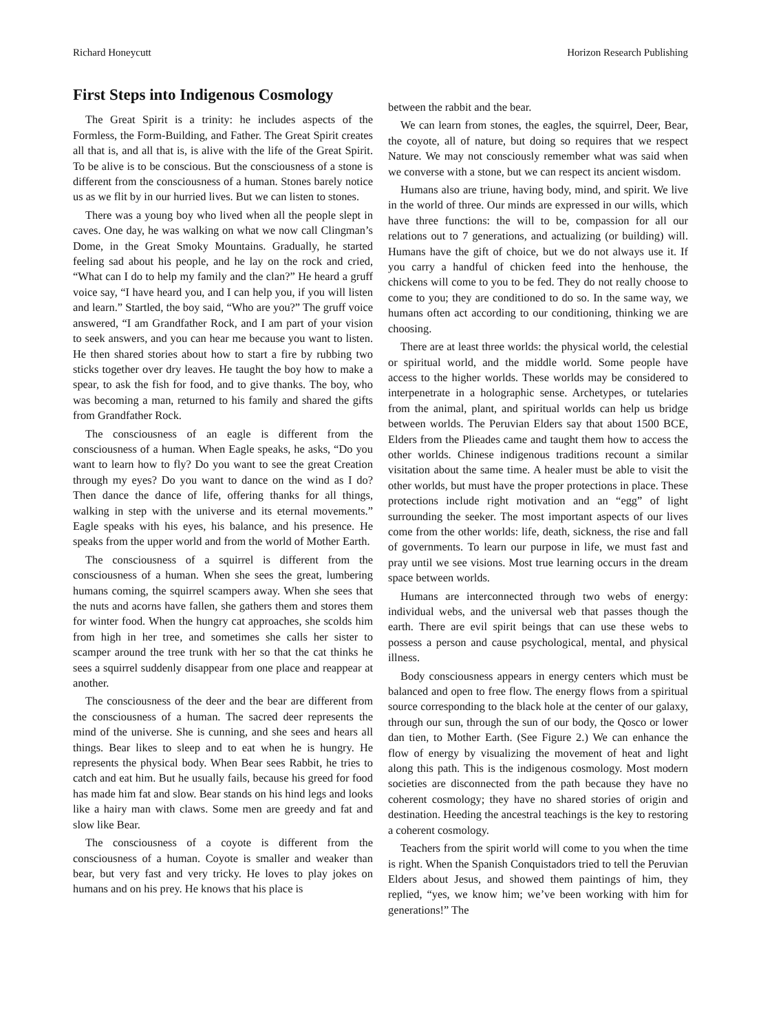Richard Honeycutt Horizon Research Publishing
First Steps into Indigenous Cosmology
The Great Spirit is a trinity: he includes aspects of the Formless, the Form-Building, and Father. The Great Spirit creates all that is, and all that is, is alive with the life of the Great Spirit. To be alive is to be conscious. But the consciousness of a stone is different from the consciousness of a human. Stones barely notice us as we flit by in our hurried lives. But we can listen to stones.
There was a young boy who lived when all the people slept in caves. One day, he was walking on what we now call Clingman’s Dome, in the Great Smoky Mountains. Gradually, he started feeling sad about his people, and he lay on the rock and cried, “What can I do to help my family and the clan?” He heard a gruff voice say, “I have heard you, and I can help you, if you will listen and learn.” Startled, the boy said, “Who are you?” The gruff voice answered, “I am Grandfather Rock, and I am part of your vision to seek answers, and you can hear me because you want to listen. He then shared stories about how to start a fire by rubbing two sticks together over dry leaves. He taught the boy how to make a spear, to ask the fish for food, and to give thanks. The boy, who was becoming a man, returned to his family and shared the gifts from Grandfather Rock.
The consciousness of an eagle is different from the consciousness of a human. When Eagle speaks, he asks, “Do you want to learn how to fly? Do you want to see the great Creation through my eyes? Do you want to dance on the wind as I do? Then dance the dance of life, offering thanks for all things, walking in step with the universe and its eternal movements.” Eagle speaks with his eyes, his balance, and his presence. He speaks from the upper world and from the world of Mother Earth.
The consciousness of a squirrel is different from the consciousness of a human. When she sees the great, lumbering humans coming, the squirrel scampers away. When she sees that the nuts and acorns have fallen, she gathers them and stores them for winter food. When the hungry cat approaches, she scolds him from high in her tree, and sometimes she calls her sister to scamper around the tree trunk with her so that the cat thinks he sees a squirrel suddenly disappear from one place and reappear at another.
The consciousness of the deer and the bear are different from the consciousness of a human. The sacred deer represents the mind of the universe. She is cunning, and she sees and hears all things. Bear likes to sleep and to eat when he is hungry. He represents the physical body. When Bear sees Rabbit, he tries to catch and eat him. But he usually fails, because his greed for food has made him fat and slow. Bear stands on his hind legs and looks like a hairy man with claws. Some men are greedy and fat and slow like Bear.
The consciousness of a coyote is different from the consciousness of a human. Coyote is smaller and weaker than bear, but very fast and very tricky. He loves to play jokes on humans and on his prey. He knows that his place is
between the rabbit and the bear.
We can learn from stones, the eagles, the squirrel, Deer, Bear, the coyote, all of nature, but doing so requires that we respect Nature. We may not consciously remember what was said when we converse with a stone, but we can respect its ancient wisdom.
Humans also are triune, having body, mind, and spirit. We live in the world of three. Our minds are expressed in our wills, which have three functions: the will to be, compassion for all our relations out to 7 generations, and actualizing (or building) will. Humans have the gift of choice, but we do not always use it. If you carry a handful of chicken feed into the henhouse, the chickens will come to you to be fed. They do not really choose to come to you; they are conditioned to do so. In the same way, we humans often act according to our conditioning, thinking we are choosing.
There are at least three worlds: the physical world, the celestial or spiritual world, and the middle world. Some people have access to the higher worlds. These worlds may be considered to interpenetrate in a holographic sense. Archetypes, or tutelaries from the animal, plant, and spiritual worlds can help us bridge between worlds. The Peruvian Elders say that about 1500 BCE, Elders from the Plieades came and taught them how to access the other worlds. Chinese indigenous traditions recount a similar visitation about the same time. A healer must be able to visit the other worlds, but must have the proper protections in place. These protections include right motivation and an “egg” of light surrounding the seeker. The most important aspects of our lives come from the other worlds: life, death, sickness, the rise and fall of governments. To learn our purpose in life, we must fast and pray until we see visions. Most true learning occurs in the dream space between worlds.
Humans are interconnected through two webs of energy: individual webs, and the universal web that passes though the earth. There are evil spirit beings that can use these webs to possess a person and cause psychological, mental, and physical illness.
Body consciousness appears in energy centers which must be balanced and open to free flow. The energy flows from a spiritual source corresponding to the black hole at the center of our galaxy, through our sun, through the sun of our body, the Qosco or lower dan tien, to Mother Earth. (See Figure 2.) We can enhance the flow of energy by visualizing the movement of heat and light along this path. This is the indigenous cosmology. Most modern societies are disconnected from the path because they have no coherent cosmology; they have no shared stories of origin and destination. Heeding the ancestral teachings is the key to restoring a coherent cosmology.
Teachers from the spirit world will come to you when the time is right. When the Spanish Conquistadors tried to tell the Peruvian Elders about Jesus, and showed them paintings of him, they replied, “yes, we know him; we’ve been working with him for generations!” The